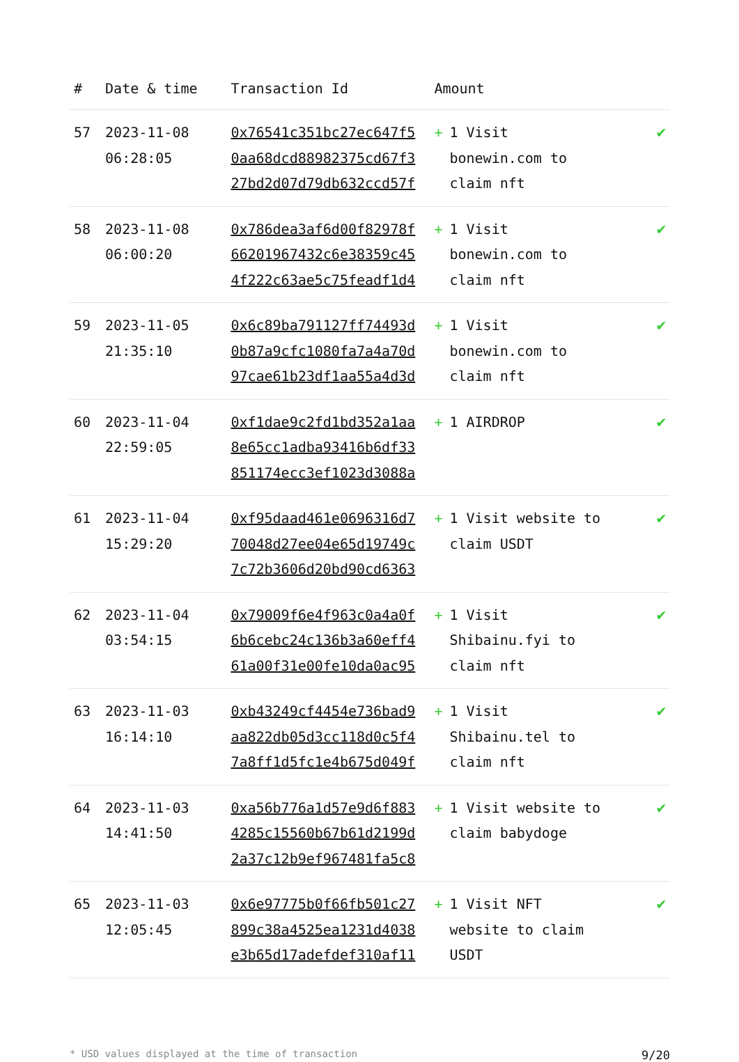| # | Date & time | Transaction Id | Amount | |
| --- | --- | --- | --- | --- |
| 57 | 2023-11-08 06:28:05 | 0x76541c351bc27ec647f5 0aa68dcd88982375cd67f3 27bd2d07d79db632ccd57f | + 1 Visit bonewin.com to claim nft | ✔ |
| 58 | 2023-11-08 06:00:20 | 0x786dea3af6d00f82978f 66201967432c6e38359c45 4f222c63ae5c75feadf1d4 | + 1 Visit bonewin.com to claim nft | ✔ |
| 59 | 2023-11-05 21:35:10 | 0x6c89ba791127ff74493d 0b87a9cfc1080fa7a4a70d 97cae61b23df1aa55a4d3d | + 1 Visit bonewin.com to claim nft | ✔ |
| 60 | 2023-11-04 22:59:05 | 0xf1dae9c2fd1bd352a1aa 8e65cc1adba93416b6df33 851174ecc3ef1023d3088a | + 1 AIRDROP | ✔ |
| 61 | 2023-11-04 15:29:20 | 0xf95daad461e0696316d7 70048d27ee04e65d19749c 7c72b3606d20bd90cd6363 | + 1 Visit website to claim USDT | ✔ |
| 62 | 2023-11-04 03:54:15 | 0x79009f6e4f963c0a4a0f 6b6cebc24c136b3a60eff4 61a00f31e00fe10da0ac95 | + 1 Visit Shibainu.fyi to claim nft | ✔ |
| 63 | 2023-11-03 16:14:10 | 0xb43249cf4454e736bad9 aa822db05d3cc118d0c5f4 7a8ff1d5fc1e4b675d049f | + 1 Visit Shibainu.tel to claim nft | ✔ |
| 64 | 2023-11-03 14:41:50 | 0xa56b776a1d57e9d6f883 4285c15560b67b61d2199d 2a37c12b9ef967481fa5c8 | + 1 Visit website to claim babydoge | ✔ |
| 65 | 2023-11-03 12:05:45 | 0x6e97775b0f66fb501c27 899c38a4525ea1231d4038 e3b65d17adefdef310af11 | + 1 Visit NFT website to claim USDT | ✔ |
* USD values displayed at the time of transaction 9/20